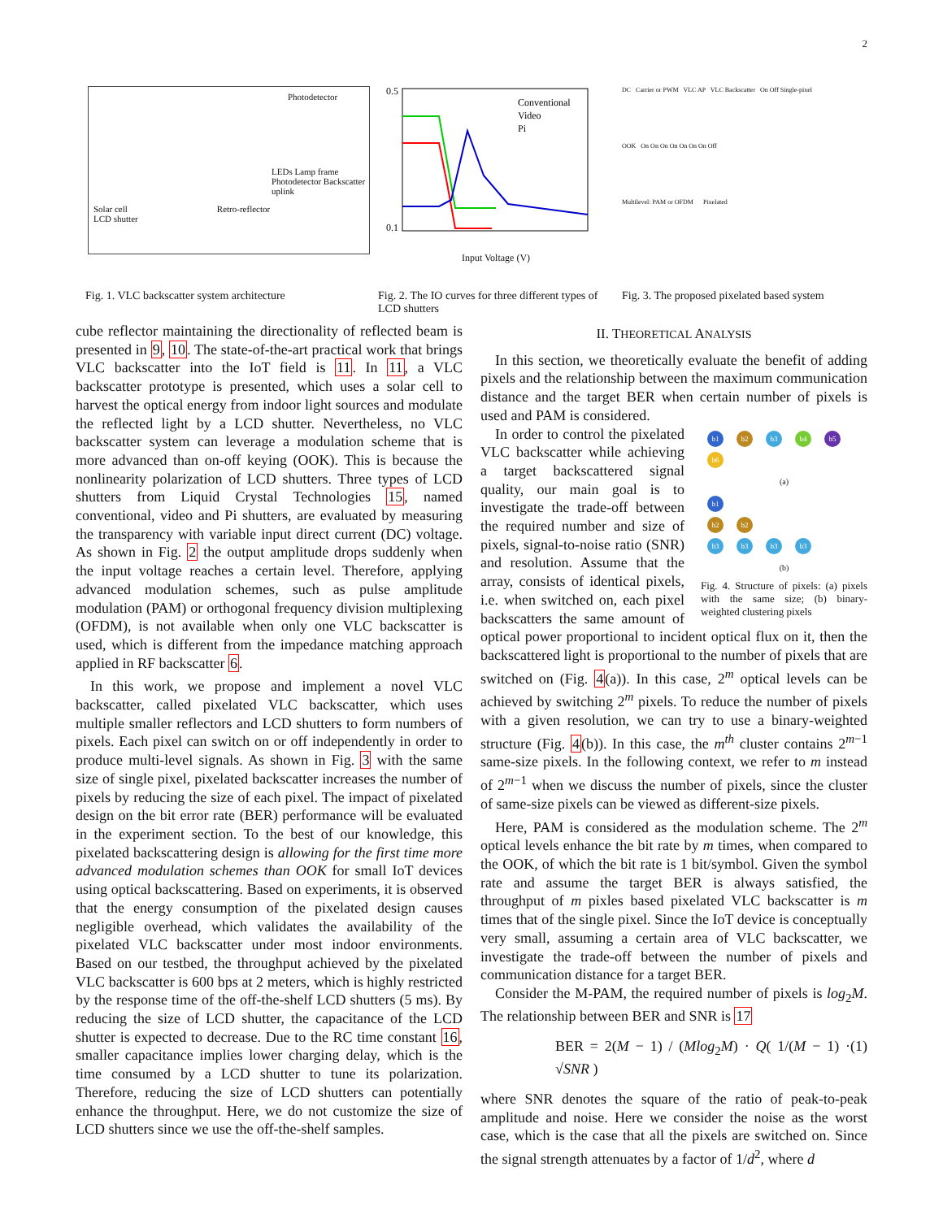2
Photodetector
LEDs Lamp frame
Photodetector Backscatter uplink
Solar cell Retro-reflector
LCD shutter
Conventional
Video
Pi
0.5
0.1
Input Voltage (V)
DC Carrier or PWM VLC AP VLC Backscatter On Off Single-pixel
OOK On On On On On On On Off
Multilevel: PAM or OFDM Pixelated
Fig. 1. VLC backscatter system architecture
Fig. 2. The IO curves for three different types of LCD shutters
Fig. 3. The proposed pixelated based system
cube reflector maintaining the directionality of reflected beam is presented in 9, 10. The state-of-the-art practical work that brings VLC backscatter into the IoT field is 11. In 11, a VLC backscatter prototype is presented, which uses a solar cell to harvest the optical energy from indoor light sources and modulate the reflected light by a LCD shutter. Nevertheless, no VLC backscatter system can leverage a modulation scheme that is more advanced than on-off keying (OOK). This is because the nonlinearity polarization of LCD shutters. Three types of LCD shutters from Liquid Crystal Technologies 15, named conventional, video and Pi shutters, are evaluated by measuring the transparency with variable input direct current (DC) voltage. As shown in Fig. 2 the output amplitude drops suddenly when the input voltage reaches a certain level. Therefore, applying advanced modulation schemes, such as pulse amplitude modulation (PAM) or orthogonal frequency division multiplexing (OFDM), is not available when only one VLC backscatter is used, which is different from the impedance matching approach applied in RF backscatter 6.
In this work, we propose and implement a novel VLC backscatter, called pixelated VLC backscatter, which uses multiple smaller reflectors and LCD shutters to form numbers of pixels. Each pixel can switch on or off independently in order to produce multi-level signals. As shown in Fig. 3 with the same size of single pixel, pixelated backscatter increases the number of pixels by reducing the size of each pixel. The impact of pixelated design on the bit error rate (BER) performance will be evaluated in the experiment section. To the best of our knowledge, this pixelated backscattering design is allowing for the first time more advanced modulation schemes than OOK for small IoT devices using optical backscattering. Based on experiments, it is observed that the energy consumption of the pixelated design causes negligible overhead, which validates the availability of the pixelated VLC backscatter under most indoor environments. Based on our testbed, the throughput achieved by the pixelated VLC backscatter is 600 bps at 2 meters, which is highly restricted by the response time of the off-the-shelf LCD shutters (5 ms). By reducing the size of LCD shutter, the capacitance of the LCD shutter is expected to decrease. Due to the RC time constant 16, smaller capacitance implies lower charging delay, which is the time consumed by a LCD shutter to tune its polarization. Therefore, reducing the size of LCD shutters can potentially enhance the throughput. Here, we do not customize the size of LCD shutters since we use the off-the-shelf samples.
II. THEORETICAL ANALYSIS
In this section, we theoretically evaluate the benefit of adding pixels and the relationship between the maximum communication distance and the target BER when certain number of pixels is used and PAM is considered.
b1 b2 b3 b4 b5 b6
(a)
b1
b2 b2
b3 b3 b3 b3
(b)
Fig. 4. Structure of pixels: (a) pixels with the same size; (b) binary-weighted clustering pixels
In order to control the pixelated VLC backscatter while achieving a target backscattered signal quality, our main goal is to investigate the trade-off between the required number and size of pixels, signal-to-noise ratio (SNR) and resolution. Assume that the array, consists of identical pixels, i.e. when switched on, each pixel backscatters the same amount of optical power proportional to incident optical flux on it, then the backscattered light is proportional to the number of pixels that are switched on (Fig. 4(a)). In this case, 2<sup>m</sup> optical levels can be achieved by switching 2<sup>m</sup> pixels. To reduce the number of pixels with a given resolution, we can try to use a binary-weighted structure (Fig. 4(b)). In this case, the m<sup>th</sup> cluster contains 2<sup>m−1</sup> same-size pixels. In the following context, we refer to m instead of 2<sup>m−1</sup> when we discuss the number of pixels, since the cluster of same-size pixels can be viewed as different-size pixels.
Here, PAM is considered as the modulation scheme. The 2<sup>m</sup> optical levels enhance the bit rate by m times, when compared to the OOK, of which the bit rate is 1 bit/symbol. Given the symbol rate and assume the target BER is always satisfied, the throughput of m pixles based pixelated VLC backscatter is m times that of the single pixel. Since the IoT device is conceptually very small, assuming a certain area of VLC backscatter, we investigate the trade-off between the number of pixels and communication distance for a target BER.
Consider the M-PAM, the required number of pixels is log<sub>2</sub>M. The relationship between BER and SNR is 17
BER = 2(M − 1) / (Mlog<sub>2</sub>M) · Q( 1/(M − 1) · √SNR ) (1)
where SNR denotes the square of the ratio of peak-to-peak amplitude and noise. Here we consider the noise as the worst case, which is the case that all the pixels are switched on. Since the signal strength attenuates by a factor of 1/d<sup>2</sup>, where d